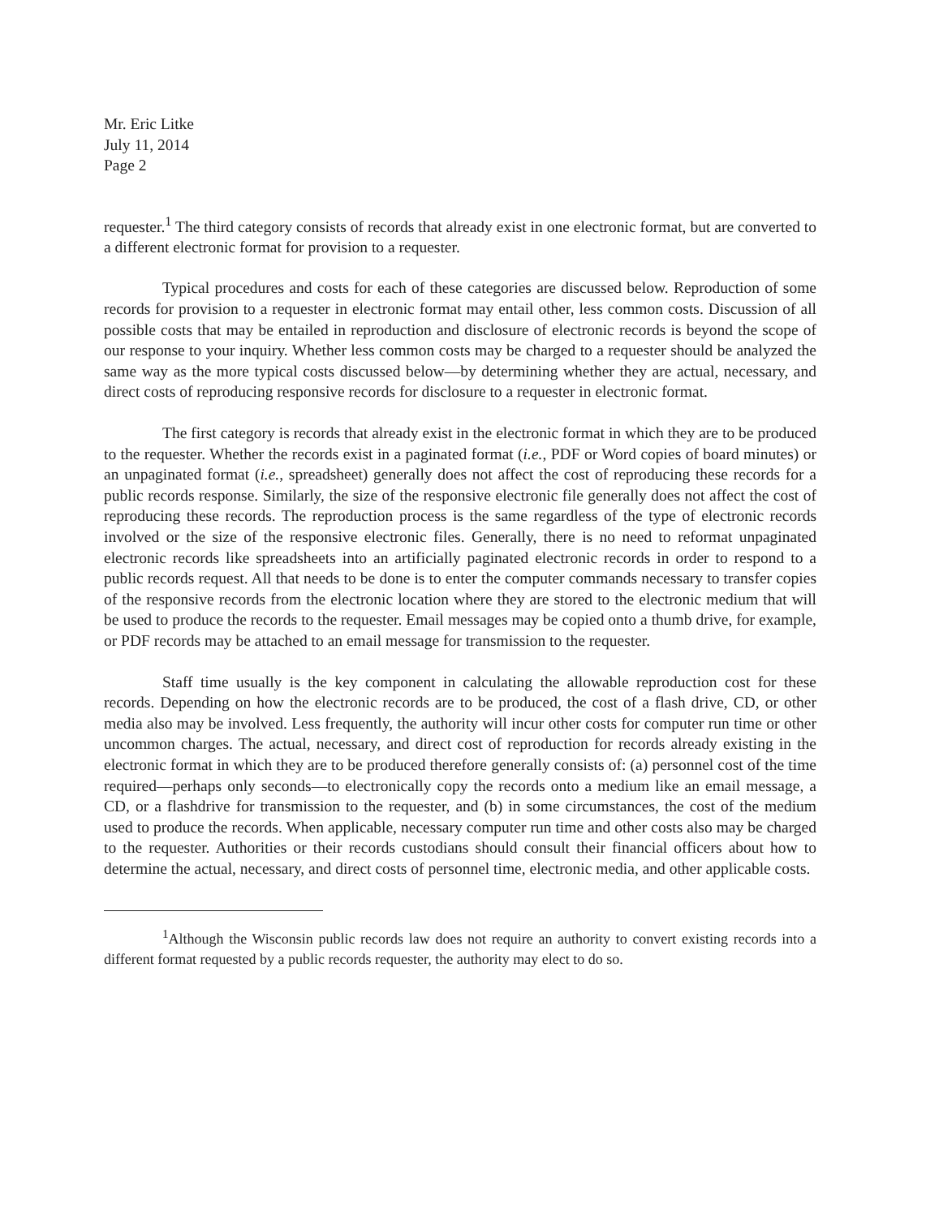Mr. Eric Litke
July 11, 2014
Page 2
requester.<sup>1</sup> The third category consists of records that already exist in one electronic format, but are converted to a different electronic format for provision to a requester.
Typical procedures and costs for each of these categories are discussed below. Reproduction of some records for provision to a requester in electronic format may entail other, less common costs. Discussion of all possible costs that may be entailed in reproduction and disclosure of electronic records is beyond the scope of our response to your inquiry. Whether less common costs may be charged to a requester should be analyzed the same way as the more typical costs discussed below—by determining whether they are actual, necessary, and direct costs of reproducing responsive records for disclosure to a requester in electronic format.
The first category is records that already exist in the electronic format in which they are to be produced to the requester. Whether the records exist in a paginated format (i.e., PDF or Word copies of board minutes) or an unpaginated format (i.e., spreadsheet) generally does not affect the cost of reproducing these records for a public records response. Similarly, the size of the responsive electronic file generally does not affect the cost of reproducing these records. The reproduction process is the same regardless of the type of electronic records involved or the size of the responsive electronic files. Generally, there is no need to reformat unpaginated electronic records like spreadsheets into an artificially paginated electronic records in order to respond to a public records request. All that needs to be done is to enter the computer commands necessary to transfer copies of the responsive records from the electronic location where they are stored to the electronic medium that will be used to produce the records to the requester. Email messages may be copied onto a thumb drive, for example, or PDF records may be attached to an email message for transmission to the requester.
Staff time usually is the key component in calculating the allowable reproduction cost for these records. Depending on how the electronic records are to be produced, the cost of a flash drive, CD, or other media also may be involved. Less frequently, the authority will incur other costs for computer run time or other uncommon charges. The actual, necessary, and direct cost of reproduction for records already existing in the electronic format in which they are to be produced therefore generally consists of: (a) personnel cost of the time required—perhaps only seconds—to electronically copy the records onto a medium like an email message, a CD, or a flashdrive for transmission to the requester, and (b) in some circumstances, the cost of the medium used to produce the records. When applicable, necessary computer run time and other costs also may be charged to the requester. Authorities or their records custodians should consult their financial officers about how to determine the actual, necessary, and direct costs of personnel time, electronic media, and other applicable costs.
<sup>1</sup> Although the Wisconsin public records law does not require an authority to convert existing records into a different format requested by a public records requester, the authority may elect to do so.